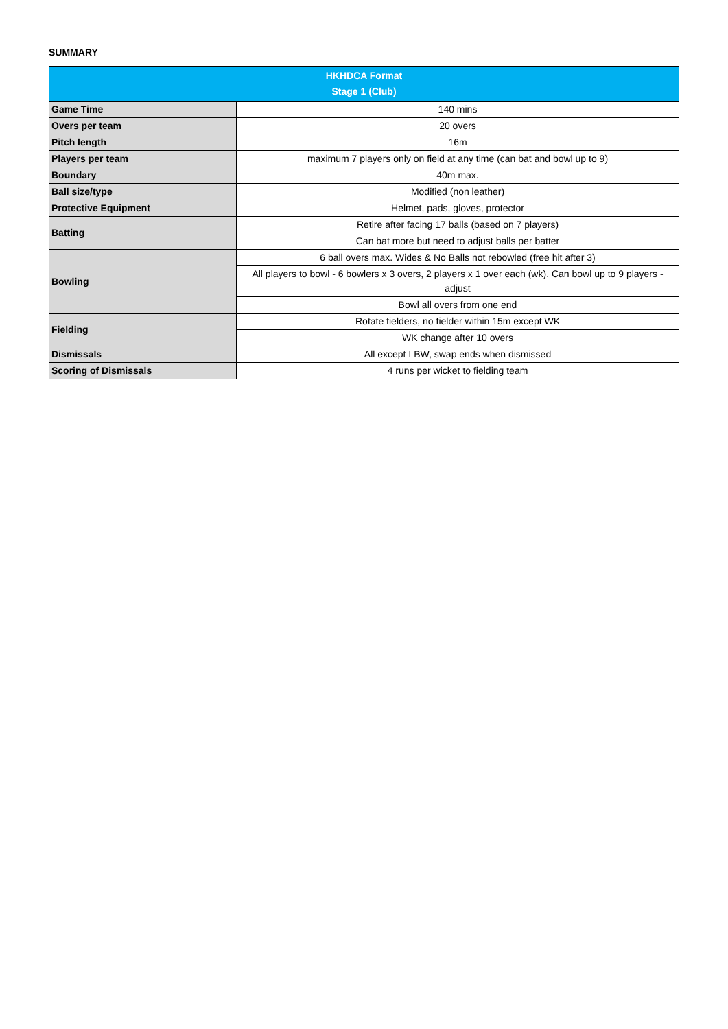SUMMARY
| HKHDCA Format Stage 1 (Club) | |
| --- | --- |
| Game Time | 140 mins |
| Overs per team | 20 overs |
| Pitch length | 16m |
| Players per team | maximum 7 players only on field at any time (can bat and bowl up to 9) |
| Boundary | 40m max. |
| Ball size/type | Modified (non leather) |
| Protective Equipment | Helmet, pads, gloves, protector |
| Batting | Retire after facing 17 balls (based on 7 players) |
| | Can bat more but need to adjust balls per batter |
| Bowling | 6 ball overs max. Wides & No Balls not rebowled (free hit after 3) |
| | All players to bowl - 6 bowlers x 3 overs, 2 players x 1 over each (wk). Can bowl up to 9 players - adjust |
| | Bowl all overs from one end |
| Fielding | Rotate fielders, no fielder within 15m except WK |
| | WK change after 10 overs |
| Dismissals | All except LBW, swap ends when dismissed |
| Scoring of Dismissals | 4 runs per wicket to fielding team |